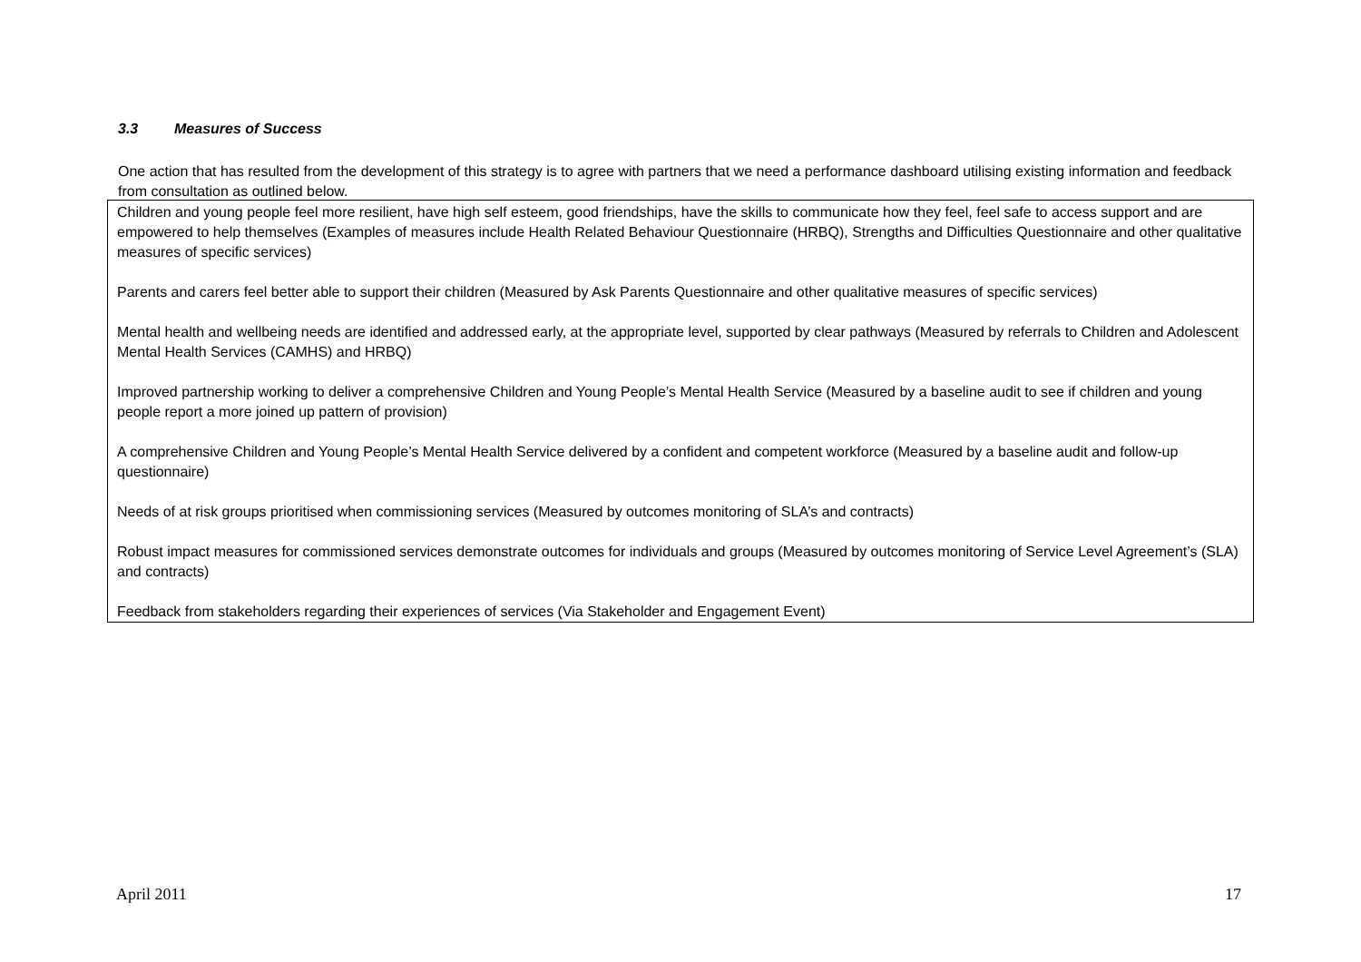3.3 Measures of Success
One action that has resulted from the development of this strategy is to agree with partners that we need a performance dashboard utilising existing information and feedback from consultation as outlined below.
| Children and young people feel more resilient, have high self esteem, good friendships, have the skills to communicate how they feel, feel safe to access support and are empowered to help themselves (Examples of measures include Health Related Behaviour Questionnaire (HRBQ), Strengths and Difficulties Questionnaire and other qualitative measures of specific services) Parents and carers feel better able to support their children (Measured by Ask Parents Questionnaire and other qualitative measures of specific services) Mental health and wellbeing needs are identified and addressed early, at the appropriate level, supported by clear pathways (Measured by referrals to Children and Adolescent Mental Health Services (CAMHS) and HRBQ) Improved partnership working to deliver a comprehensive Children and Young People’s Mental Health Service (Measured by a baseline audit to see if children and young people report a more joined up pattern of provision) A comprehensive Children and Young People’s Mental Health Service delivered by a confident and competent workforce (Measured by a baseline audit and follow-up questionnaire) Needs of at risk groups prioritised when commissioning services (Measured by outcomes monitoring of SLA’s and contracts) Robust impact measures for commissioned services demonstrate outcomes for individuals and groups (Measured by outcomes monitoring of Service Level Agreement’s (SLA) and contracts) Feedback from stakeholders regarding their experiences of services (Via Stakeholder and Engagement Event) |
April 2011 17